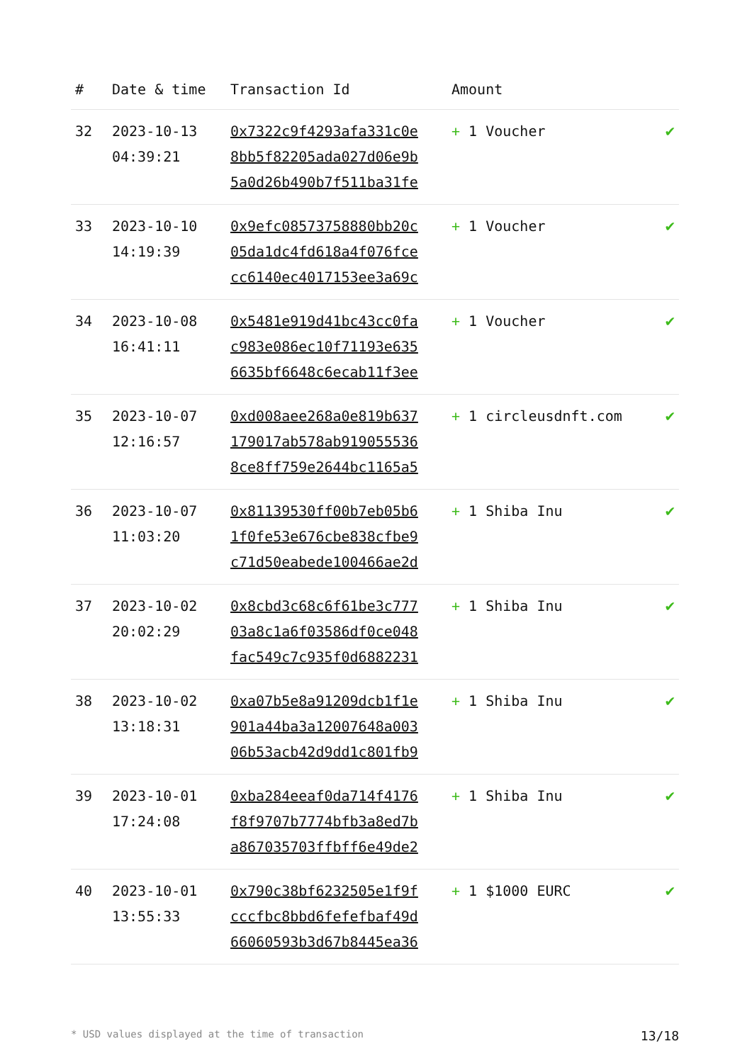| # | Date & time | Transaction Id | Amount | |
| --- | --- | --- | --- | --- |
| 32 | 2023-10-13 04:39:21 | 0x7322c9f4293afa331c0e 8bb5f82205ada027d06e9b 5a0d26b490b7f511ba31fe | + 1 Voucher | ✔ |
| 33 | 2023-10-10 14:19:39 | 0x9efc08573758880bb20c 05da1dc4fd618a4f076fce cc6140ec4017153ee3a69c | + 1 Voucher | ✔ |
| 34 | 2023-10-08 16:41:11 | 0x5481e919d41bc43cc0fa c983e086ec10f71193e635 6635bf6648c6ecab11f3ee | + 1 Voucher | ✔ |
| 35 | 2023-10-07 12:16:57 | 0xd008aee268a0e819b637 179017ab578ab919055536 8ce8ff759e2644bc1165a5 | + 1 circleusdnft.com | ✔ |
| 36 | 2023-10-07 11:03:20 | 0x81139530ff00b7eb05b6 1f0fe53e676cbe838cfbe9 c71d50eabede100466ae2d | + 1 Shiba Inu | ✔ |
| 37 | 2023-10-02 20:02:29 | 0x8cbd3c68c6f61be3c777 03a8c1a6f03586df0ce048 fac549c7c935f0d6882231 | + 1 Shiba Inu | ✔ |
| 38 | 2023-10-02 13:18:31 | 0xa07b5e8a91209dcb1f1e 901a44ba3a12007648a003 06b53acb42d9dd1c801fb9 | + 1 Shiba Inu | ✔ |
| 39 | 2023-10-01 17:24:08 | 0xba284eeaf0da714f4176 f8f9707b7774bfb3a8ed7b a867035703ffbff6e49de2 | + 1 Shiba Inu | ✔ |
| 40 | 2023-10-01 13:55:33 | 0x790c38bf6232505e1f9f cccfbc8bbd6fefefbaf49d 66060593b3d67b8445ea36 | + 1 $1000 EURC | ✔ |
* USD values displayed at the time of transaction 13/18